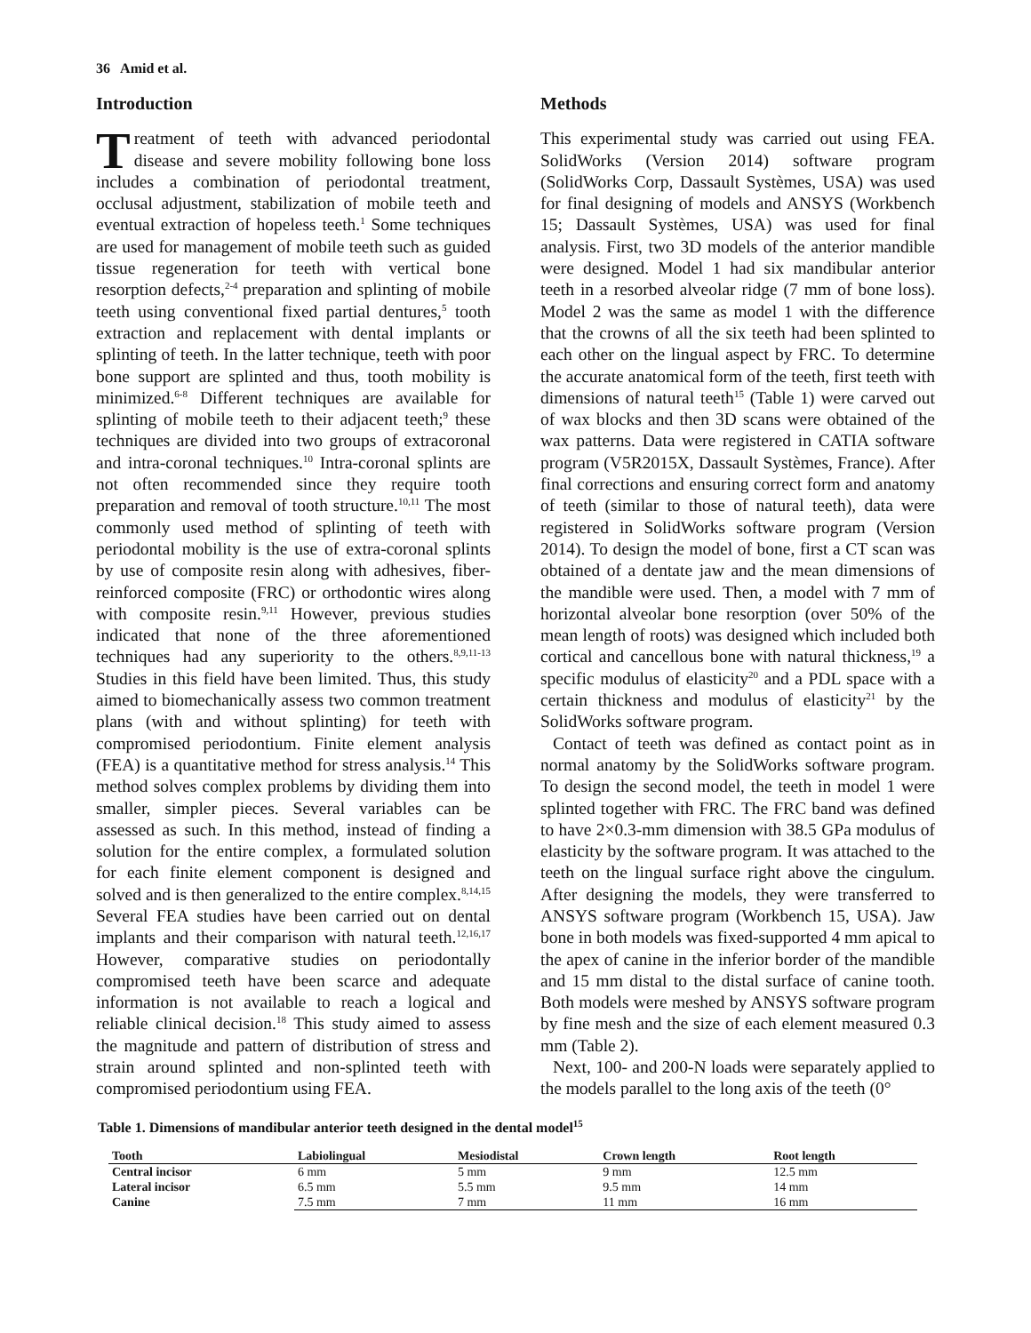36 Amid et al.
Introduction
Treatment of teeth with advanced periodontal disease and severe mobility following bone loss includes a combination of periodontal treatment, occlusal adjustment, stabilization of mobile teeth and eventual extraction of hopeless teeth.<sup>1</sup> Some techniques are used for management of mobile teeth such as guided tissue regeneration for teeth with vertical bone resorption defects,<sup>2-4</sup> preparation and splinting of mobile teeth using conventional fixed partial dentures,<sup>5</sup> tooth extraction and replacement with dental implants or splinting of teeth. In the latter technique, teeth with poor bone support are splinted and thus, tooth mobility is minimized.<sup>6-8</sup> Different techniques are available for splinting of mobile teeth to their adjacent teeth;<sup>9</sup> these techniques are divided into two groups of extracoronal and intra-coronal techniques.<sup>10</sup> Intra-coronal splints are not often recommended since they require tooth preparation and removal of tooth structure.<sup>10,11</sup> The most commonly used method of splinting of teeth with periodontal mobility is the use of extra-coronal splints by use of composite resin along with adhesives, fiber-reinforced composite (FRC) or orthodontic wires along with composite resin.<sup>9,11</sup> However, previous studies indicated that none of the three aforementioned techniques had any superiority to the others.<sup>8,9,11-13</sup> Studies in this field have been limited. Thus, this study aimed to biomechanically assess two common treatment plans (with and without splinting) for teeth with compromised periodontium. Finite element analysis (FEA) is a quantitative method for stress analysis.<sup>14</sup> This method solves complex problems by dividing them into smaller, simpler pieces. Several variables can be assessed as such. In this method, instead of finding a solution for the entire complex, a formulated solution for each finite element component is designed and solved and is then generalized to the entire complex.<sup>8,14,15</sup> Several FEA studies have been carried out on dental implants and their comparison with natural teeth.<sup>12,16,17</sup> However, comparative studies on periodontally compromised teeth have been scarce and adequate information is not available to reach a logical and reliable clinical decision.<sup>18</sup> This study aimed to assess the magnitude and pattern of distribution of stress and strain around splinted and non-splinted teeth with compromised periodontium using FEA.
Methods
This experimental study was carried out using FEA. SolidWorks (Version 2014) software program (SolidWorks Corp, Dassault Systèmes, USA) was used for final designing of models and ANSYS (Workbench 15; Dassault Systèmes, USA) was used for final analysis. First, two 3D models of the anterior mandible were designed. Model 1 had six mandibular anterior teeth in a resorbed alveolar ridge (7 mm of bone loss). Model 2 was the same as model 1 with the difference that the crowns of all the six teeth had been splinted to each other on the lingual aspect by FRC. To determine the accurate anatomical form of the teeth, first teeth with dimensions of natural teeth<sup>15</sup> (Table 1) were carved out of wax blocks and then 3D scans were obtained of the wax patterns. Data were registered in CATIA software program (V5R2015X, Dassault Systèmes, France). After final corrections and ensuring correct form and anatomy of teeth (similar to those of natural teeth), data were registered in SolidWorks software program (Version 2014). To design the model of bone, first a CT scan was obtained of a dentate jaw and the mean dimensions of the mandible were used. Then, a model with 7 mm of horizontal alveolar bone resorption (over 50% of the mean length of roots) was designed which included both cortical and cancellous bone with natural thickness,<sup>19</sup> a specific modulus of elasticity<sup>20</sup> and a PDL space with a certain thickness and modulus of elasticity<sup>21</sup> by the SolidWorks software program.
Contact of teeth was defined as contact point as in normal anatomy by the SolidWorks software program. To design the second model, the teeth in model 1 were splinted together with FRC. The FRC band was defined to have 2×0.3-mm dimension with 38.5 GPa modulus of elasticity by the software program. It was attached to the teeth on the lingual surface right above the cingulum. After designing the models, they were transferred to ANSYS software program (Workbench 15, USA). Jaw bone in both models was fixed-supported 4 mm apical to the apex of canine in the inferior border of the mandible and 15 mm distal to the distal surface of canine tooth. Both models were meshed by ANSYS software program by fine mesh and the size of each element measured 0.3 mm (Table 2).
Next, 100- and 200-N loads were separately applied to the models parallel to the long axis of the teeth (0°
Table 1. Dimensions of mandibular anterior teeth designed in the dental model<sup>15</sup>
| Tooth | Labiolingual | Mesiodistal | Crown length | Root length |
| --- | --- | --- | --- | --- |
| Central incisor | 6 mm | 5 mm | 9 mm | 12.5 mm |
| Lateral incisor | 6.5 mm | 5.5 mm | 9.5 mm | 14 mm |
| Canine | 7.5 mm | 7 mm | 11 mm | 16 mm |